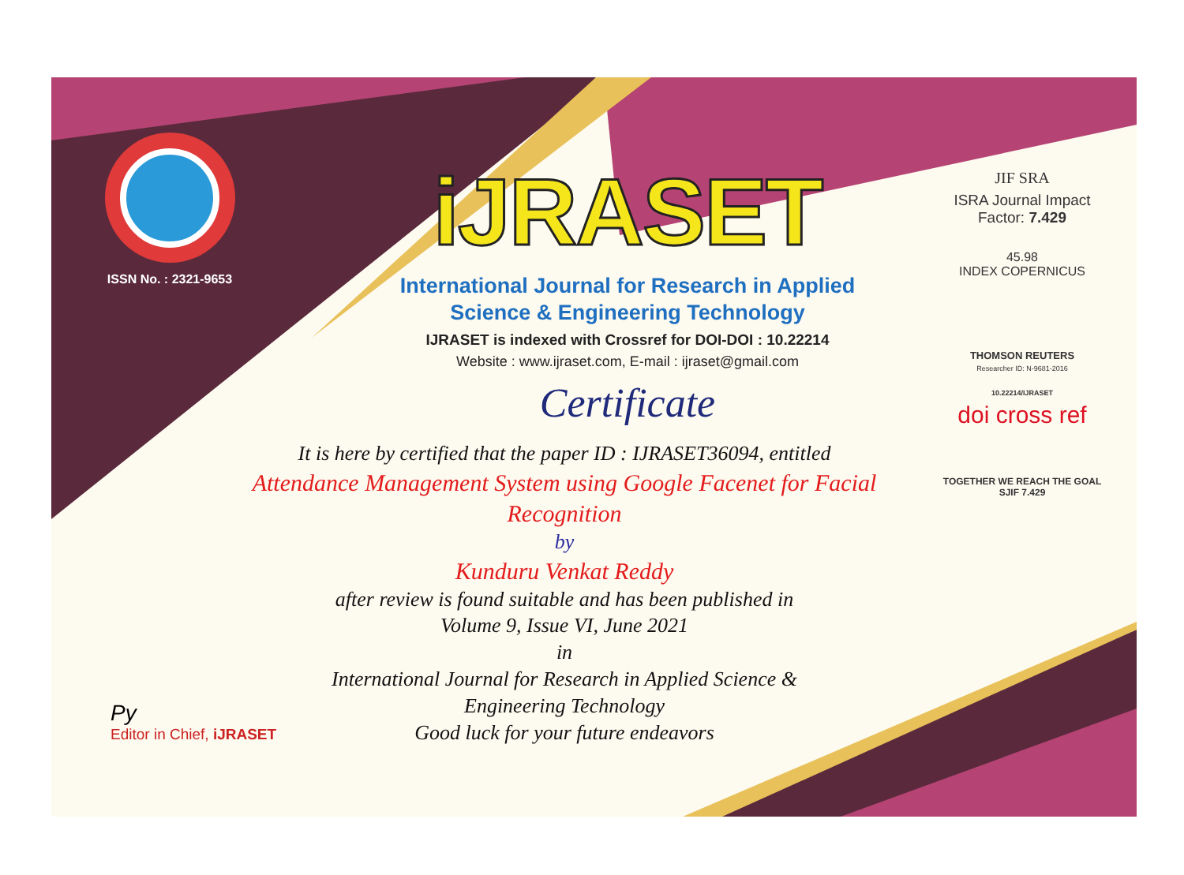ISSN No. : 2321-9653
iJRASET
International Journal for Research in Applied
Science & Engineering Technology
IJRASET is indexed with Crossref for DOI-DOI : 10.22214
Website : www.ijraset.com, E-mail : ijraset@gmail.com
Certificate
It is here by certified that the paper ID : IJRASET36094, entitled
Attendance Management System using Google Facenet for Facial Recognition
by
Kunduru Venkat Reddy
after review is found suitable and has been published in
Volume 9, Issue VI, June 2021
in
International Journal for Research in Applied Science &
Engineering Technology
Good luck for your future endeavors
JIF SRA
ISRA Journal Impact
Factor: 7.429
45.98
INDEX COPERNICUS
THOMSON REUTERS
Researcher ID: N-9681-2016
10.22214/IJRASET
doi cross ref
TOGETHER WE REACH THE GOAL
SJIF 7.429
Py
Editor in Chief, iJRASET